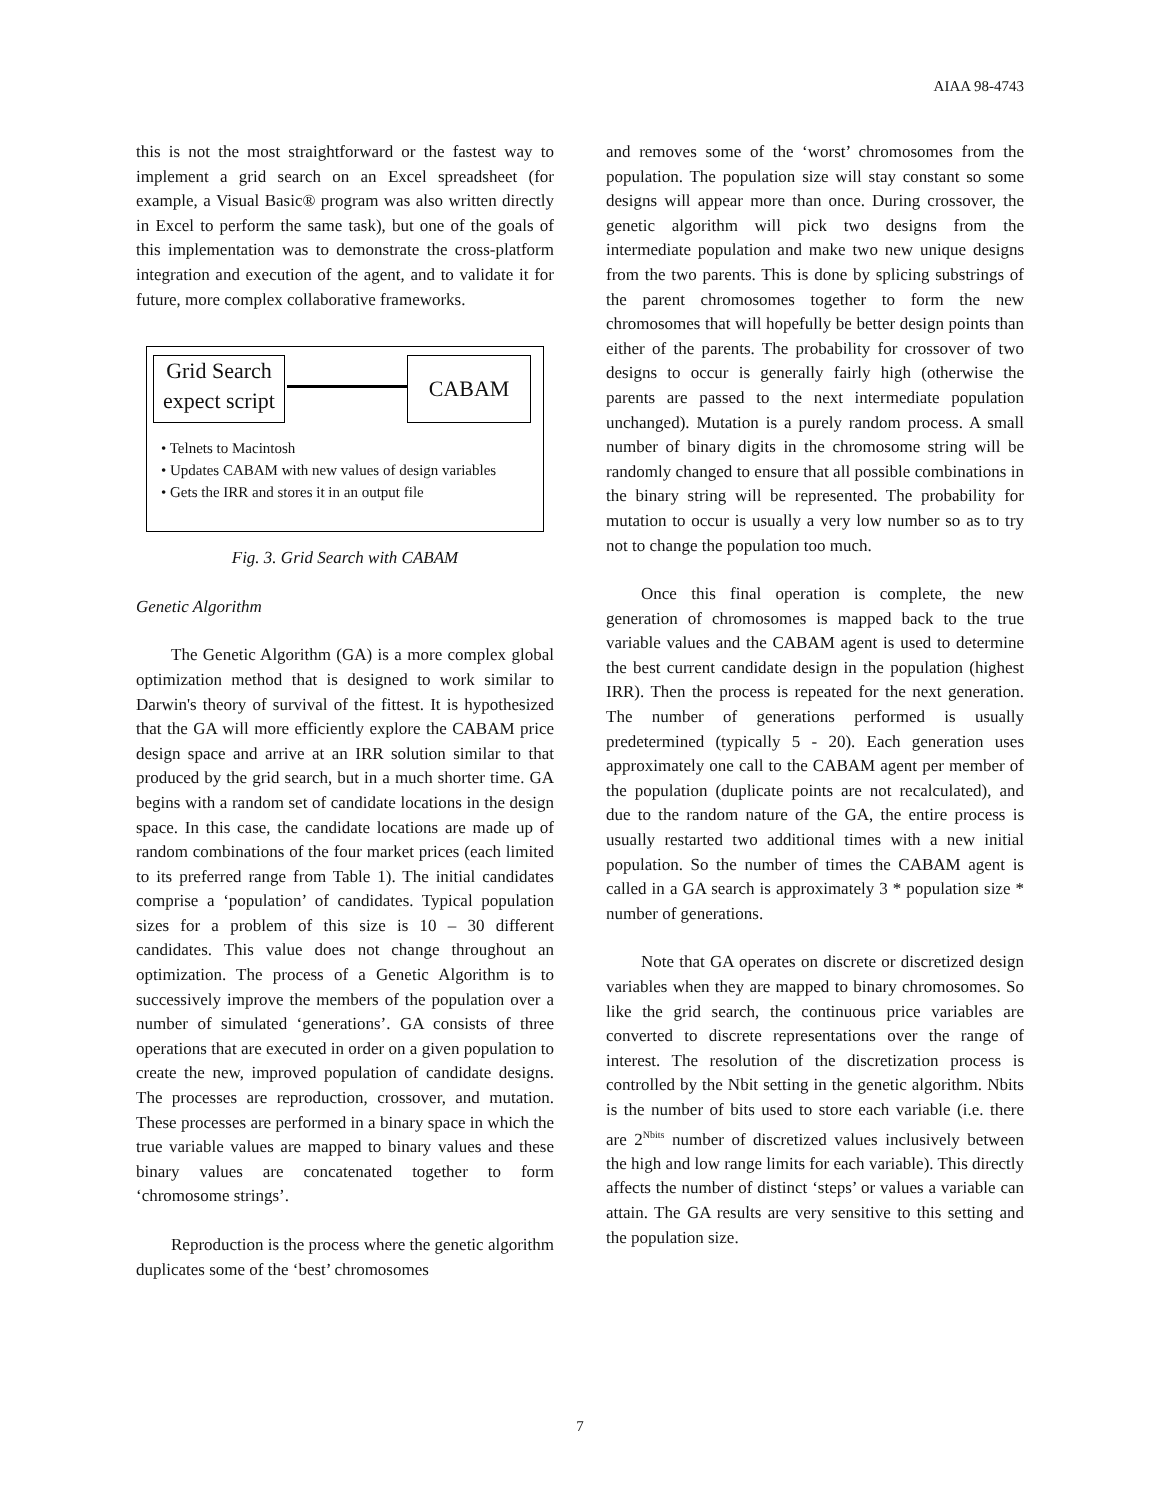AIAA 98-4743
this is not the most straightforward or the fastest way to implement a grid search on an Excel spreadsheet (for example, a Visual Basic® program was also written directly in Excel to perform the same task), but one of the goals of this implementation was to demonstrate the cross-platform integration and execution of the agent, and to validate it for future, more complex collaborative frameworks.
Grid Search expect script
CABAM
• Telnets to Macintosh
• Updates CABAM with new values of design variables
• Gets the IRR and stores it in an output file
Fig. 3. Grid Search with CABAM
Genetic Algorithm
The Genetic Algorithm (GA) is a more complex global optimization method that is designed to work similar to Darwin's theory of survival of the fittest. It is hypothesized that the GA will more efficiently explore the CABAM price design space and arrive at an IRR solution similar to that produced by the grid search, but in a much shorter time. GA begins with a random set of candidate locations in the design space. In this case, the candidate locations are made up of random combinations of the four market prices (each limited to its preferred range from Table 1). The initial candidates comprise a ‘population’ of candidates. Typical population sizes for a problem of this size is 10 – 30 different candidates. This value does not change throughout an optimization. The process of a Genetic Algorithm is to successively improve the members of the population over a number of simulated ‘generations’. GA consists of three operations that are executed in order on a given population to create the new, improved population of candidate designs. The processes are reproduction, crossover, and mutation. These processes are performed in a binary space in which the true variable values are mapped to binary values and these binary values are concatenated together to form ‘chromosome strings’.
Reproduction is the process where the genetic algorithm duplicates some of the ‘best’ chromosomes
and removes some of the ‘worst’ chromosomes from the population. The population size will stay constant so some designs will appear more than once. During crossover, the genetic algorithm will pick two designs from the intermediate population and make two new unique designs from the two parents. This is done by splicing substrings of the parent chromosomes together to form the new chromosomes that will hopefully be better design points than either of the parents. The probability for crossover of two designs to occur is generally fairly high (otherwise the parents are passed to the next intermediate population unchanged). Mutation is a purely random process. A small number of binary digits in the chromosome string will be randomly changed to ensure that all possible combinations in the binary string will be represented. The probability for mutation to occur is usually a very low number so as to try not to change the population too much.
Once this final operation is complete, the new generation of chromosomes is mapped back to the true variable values and the CABAM agent is used to determine the best current candidate design in the population (highest IRR). Then the process is repeated for the next generation. The number of generations performed is usually predetermined (typically 5 - 20). Each generation uses approximately one call to the CABAM agent per member of the population (duplicate points are not recalculated), and due to the random nature of the GA, the entire process is usually restarted two additional times with a new initial population. So the number of times the CABAM agent is called in a GA search is approximately 3 * population size * number of generations.
Note that GA operates on discrete or discretized design variables when they are mapped to binary chromosomes. So like the grid search, the continuous price variables are converted to discrete representations over the range of interest. The resolution of the discretization process is controlled by the Nbit setting in the genetic algorithm. Nbits is the number of bits used to store each variable (i.e. there are 2<sup>Nbits</sup> number of discretized values inclusively between the high and low range limits for each variable). This directly affects the number of distinct ‘steps’ or values a variable can attain. The GA results are very sensitive to this setting and the population size.
7